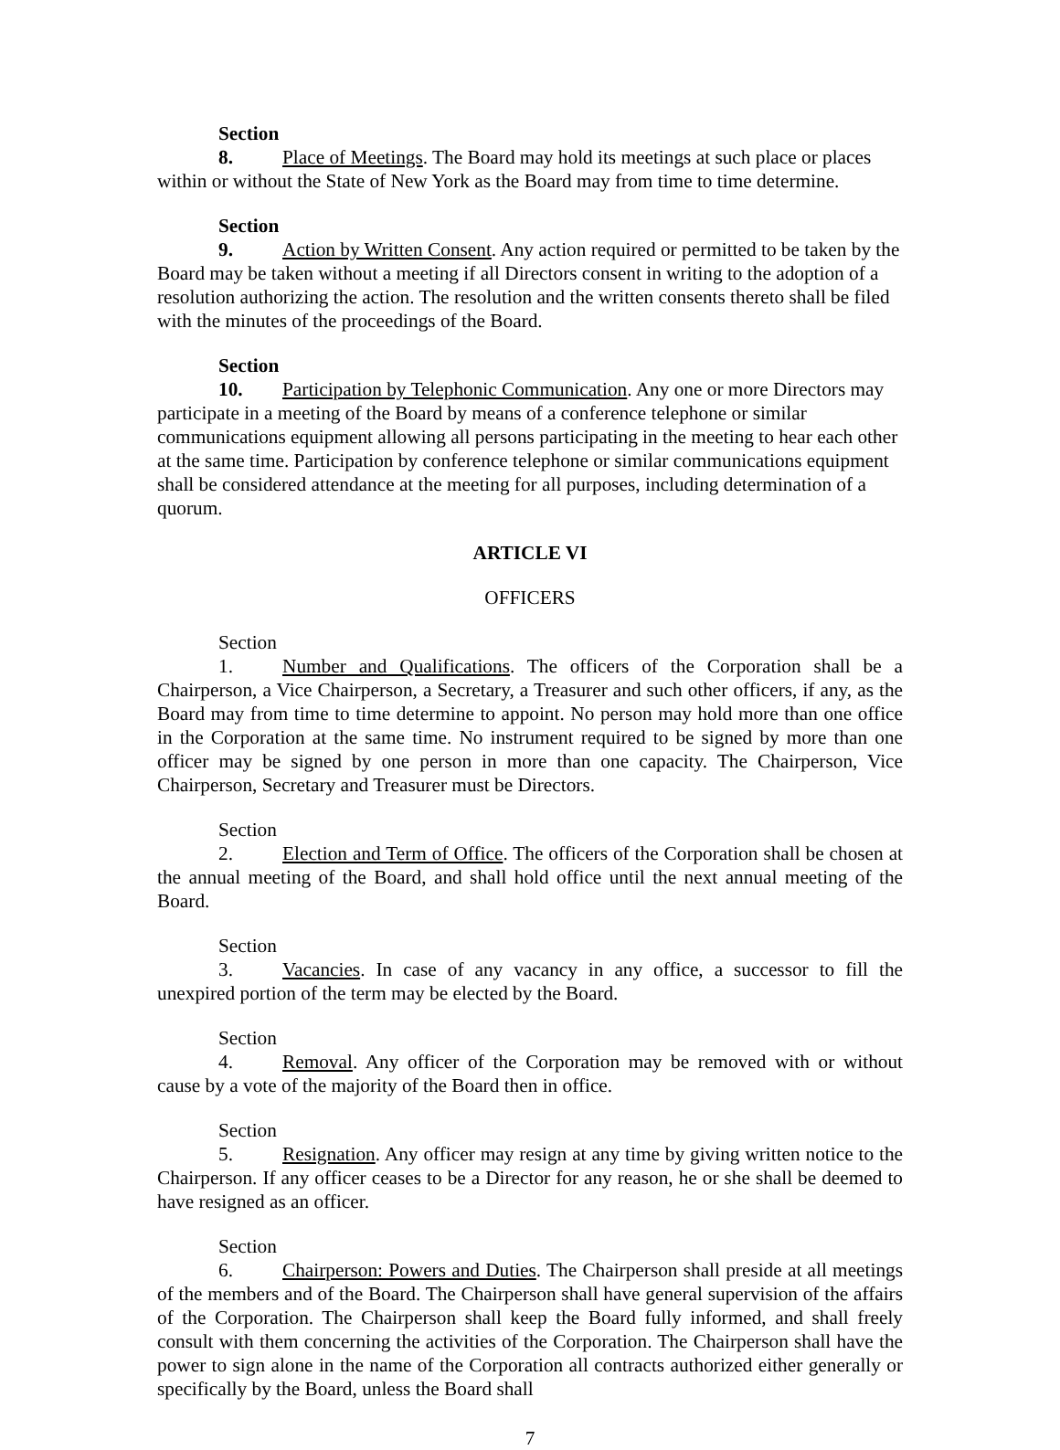Section 8. Place of Meetings. The Board may hold its meetings at such place or places within or without the State of New York as the Board may from time to time determine.
Section 9. Action by Written Consent. Any action required or permitted to be taken by the Board may be taken without a meeting if all Directors consent in writing to the adoption of a resolution authorizing the action. The resolution and the written consents thereto shall be filed with the minutes of the proceedings of the Board.
Section 10. Participation by Telephonic Communication. Any one or more Directors may participate in a meeting of the Board by means of a conference telephone or similar communications equipment allowing all persons participating in the meeting to hear each other at the same time. Participation by conference telephone or similar communications equipment shall be considered attendance at the meeting for all purposes, including determination of a quorum.
ARTICLE VI
OFFICERS
Section 1. Number and Qualifications. The officers of the Corporation shall be a Chairperson, a Vice Chairperson, a Secretary, a Treasurer and such other officers, if any, as the Board may from time to time determine to appoint. No person may hold more than one office in the Corporation at the same time. No instrument required to be signed by more than one officer may be signed by one person in more than one capacity. The Chairperson, Vice Chairperson, Secretary and Treasurer must be Directors.
Section 2. Election and Term of Office. The officers of the Corporation shall be chosen at the annual meeting of the Board, and shall hold office until the next annual meeting of the Board.
Section 3. Vacancies. In case of any vacancy in any office, a successor to fill the unexpired portion of the term may be elected by the Board.
Section 4. Removal. Any officer of the Corporation may be removed with or without cause by a vote of the majority of the Board then in office.
Section 5. Resignation. Any officer may resign at any time by giving written notice to the Chairperson. If any officer ceases to be a Director for any reason, he or she shall be deemed to have resigned as an officer.
Section 6. Chairperson: Powers and Duties. The Chairperson shall preside at all meetings of the members and of the Board. The Chairperson shall have general supervision of the affairs of the Corporation. The Chairperson shall keep the Board fully informed, and shall freely consult with them concerning the activities of the Corporation. The Chairperson shall have the power to sign alone in the name of the Corporation all contracts authorized either generally or specifically by the Board, unless the Board shall
7